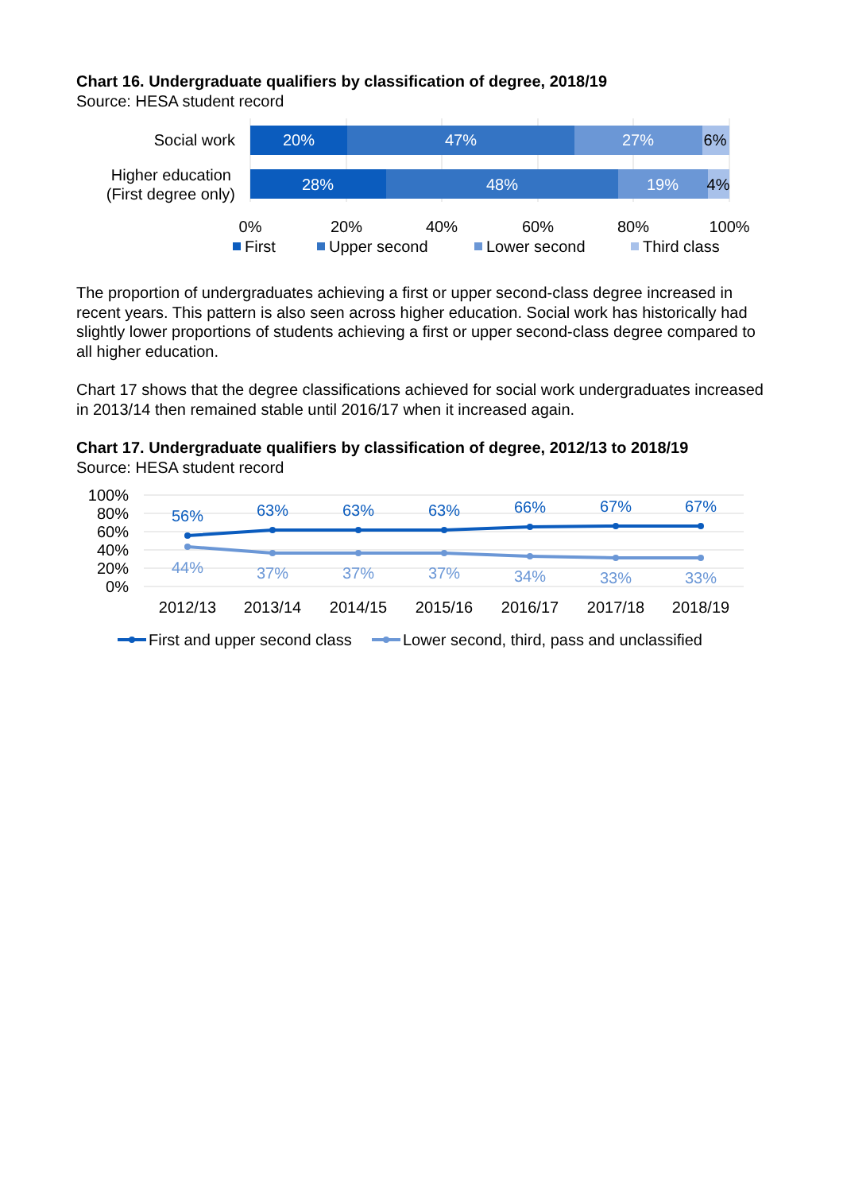Chart 16. Undergraduate qualifiers by classification of degree, 2018/19
Source: HESA student record
Social work
Higher education
(First degree only)
20%
47%
27%
28%
48%
19%
6%
4%
0%
20%
40%
60%
80%
100%
First
Upper second
Lower second
Third class
The proportion of undergraduates achieving a first or upper second-class degree increased in recent years. This pattern is also seen across higher education. Social work has historically had slightly lower proportions of students achieving a first or upper second-class degree compared to all higher education.
Chart 17 shows that the degree classifications achieved for social work undergraduates increased in 2013/14 then remained stable until 2016/17 when it increased again.
Chart 17. Undergraduate qualifiers by classification of degree, 2012/13 to 2018/19
Source: HESA student record
100%
80%
60%
40%
20%
0%
56%
63%
63%
63%
66%
67%
67%
44%
37%
37%
37%
34%
33%
33%
2012/13
2013/14
2014/15
2015/16
2016/17
2017/18
2018/19
First and upper second class
Lower second, third, pass and unclassified